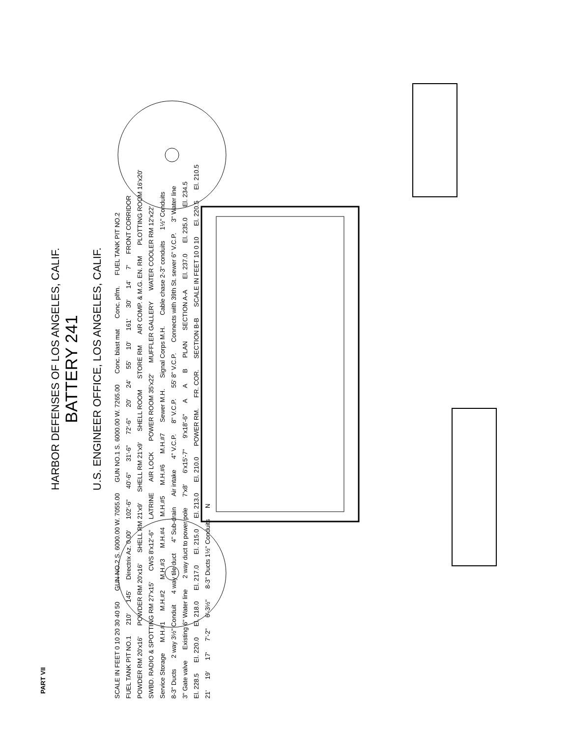HARBOR DEFENSES OF LOS ANGELES, CALIF.
BATTERY 241
U.S. ENGINEER OFFICE, LOS ANGELES, CALIF.
SCALE IN FEET 0 10 20 30 40 50 GUN NO.2 S. 6000.00 W. 7055.00 GUN NO.1 S. 6000.00 W. 7265.00 Conc. blast mat Conc. plfm. FUEL TANK PIT NO.2 FUEL TANK PIT NO.1 210' 145' Directrix Az. 0.00' 102'-6" 40'-6" 31'-6" 72'-6" 20' 24' 55' 10' 161' 30' 14' 7' FRONT CORRIDOR POWDER RM 20'x16' POWDER RM 20'x16' SHELL RM 21'x9' SHELL RM 21'x9' SHELL ROOM STORE RM AIR COMP. & M.G. EN. RM PLOTTING ROOM 16'x20' SWBD. RADIO & SPOTTING RM 27'x15' CWS 8'x12'-6" LATRINE AIR LOCK POWER ROOM 35'x22' MUFFLER GALLERY WATER COOLER RM 12'x22' Service Storage M.H.#1 M.H.#2 M.H.#3 M.H.#4 M.H.#5 M.H.#6 M.H.#7 Sewer M.H. Signal Corps M.H. Cable chase 2-3" conduits 1½" Conduits 8-3" Ducts 2 way 3½" Conduit 4 way tile duct 4" Sub-drain Air intake 4" V.C.P. 8" V.C.P. 55' 8" V.C.P. Connects with 39th St. sewer 6" V.C.P. 3" Water line 3" Gate valve Existing 6" Water line 2 way duct to power pole 7'x8' 6'x15'-7" 9'x18'-6" A A B PLAN SECTION A-A El. 237.0 El. 235.0 El. 234.5 El. 228.5 El. 220.0 El. 218.0 El. 217.0 El. 215.0 El. 213.0 El. 210.0 POWER RM. FR. COR. SECTION B-B SCALE IN FEET 10 0 10 El. 220.5 El. 210.5 21' 19' 17' 7'-2" 6'-3½" 8-3" Ducts 1½" Conduits N
PART VII